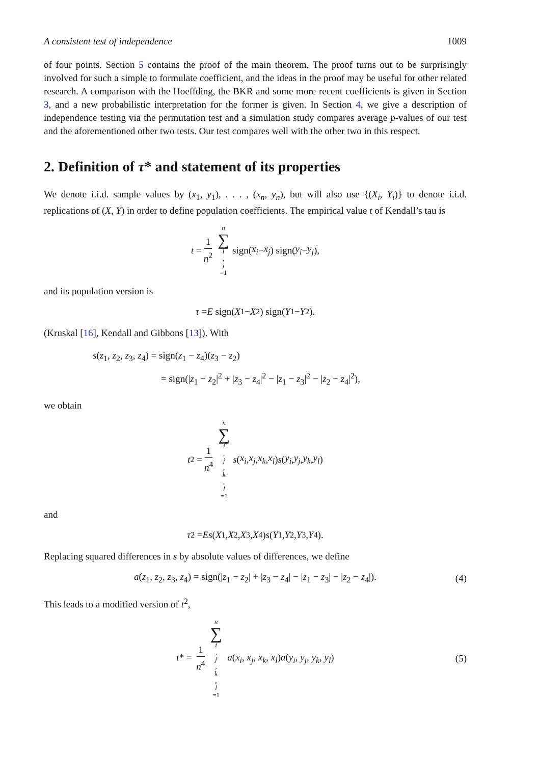A consistent test of independence 1009
of four points. Section 5 contains the proof of the main theorem. The proof turns out to be surprisingly involved for such a simple to formulate coefficient, and the ideas in the proof may be useful for other related research. A comparison with the Hoeffding, the BKR and some more recent coefficients is given in Section 3, and a new probabilistic interpretation for the former is given. In Section 4, we give a description of independence testing via the permutation test and a simulation study compares average p-values of our test and the aforementioned other two tests. Our test compares well with the other two in this respect.
2. Definition of τ* and statement of its properties
We denote i.i.d. sample values by (x<sub>1</sub>, y<sub>1</sub>), . . . , (x<sub>n</sub>, y<sub>n</sub>), but will also use {(X<sub>i</sub>, Y<sub>i</sub>)} to denote i.i.d. replications of (X, Y) in order to define population coefficients. The empirical value t of Kendall’s tau is
t = 1 n<sup>2</sup> n ∑ i, j =1 sign(x<sub>i</sub> − x<sub>j</sub>) sign(y<sub>i</sub> − y<sub>j</sub>),
and its population version is
τ = E sign(X<sub>1</sub> − X<sub>2</sub>) sign(Y<sub>1</sub> − Y<sub>2</sub>).
(Kruskal [16], Kendall and Gibbons [13]). With
s(z<sub>1</sub>, z<sub>2</sub>, z<sub>3</sub>, z<sub>4</sub>) = sign(z<sub>1</sub> − z<sub>4</sub>)(z<sub>3</sub> − z<sub>2</sub>)
= sign(|z<sub>1</sub> − z<sub>2</sub>|<sup>2</sup> + |z<sub>3</sub> − z<sub>4</sub>|<sup>2</sup> − |z<sub>1</sub> − z<sub>3</sub>|<sup>2</sup> − |z<sub>2</sub> − z<sub>4</sub>|<sup>2</sup>),
we obtain
t<sup>2</sup> = 1 n<sup>4</sup> n ∑ i, j, k, l =1 s (x<sub>i</sub>, x<sub>j</sub>, x<sub>k</sub>, x<sub>l</sub>) s (y<sub>i</sub>, y<sub>j</sub>, y<sub>k</sub>, y<sub>l</sub>)
and
τ<sup>2</sup> = Es (X<sub>1</sub>, X<sub>2</sub>, X<sub>3</sub>, X<sub>4</sub>) s (Y<sub>1</sub>, Y<sub>2</sub>, Y<sub>3</sub>, Y<sub>4</sub>).
Replacing squared differences in s by absolute values of differences, we define
a(z<sub>1</sub>, z<sub>2</sub>, z<sub>3</sub>, z<sub>4</sub>) = sign(|z<sub>1</sub> − z<sub>2</sub>| + |z<sub>3</sub> − z<sub>4</sub>| − |z<sub>1</sub> − z<sub>3</sub>| − |z<sub>2</sub> − z<sub>4</sub>|). (4)
This leads to a modified version of t<sup>2</sup>,
t* = 1 n<sup>4</sup> n ∑ i, j, k, l =1 a(x<sub>i</sub>, x<sub>j</sub>, x<sub>k</sub>, x<sub>l</sub>)a(y<sub>i</sub>, y<sub>j</sub>, y<sub>k</sub>, y<sub>l</sub>) (5)